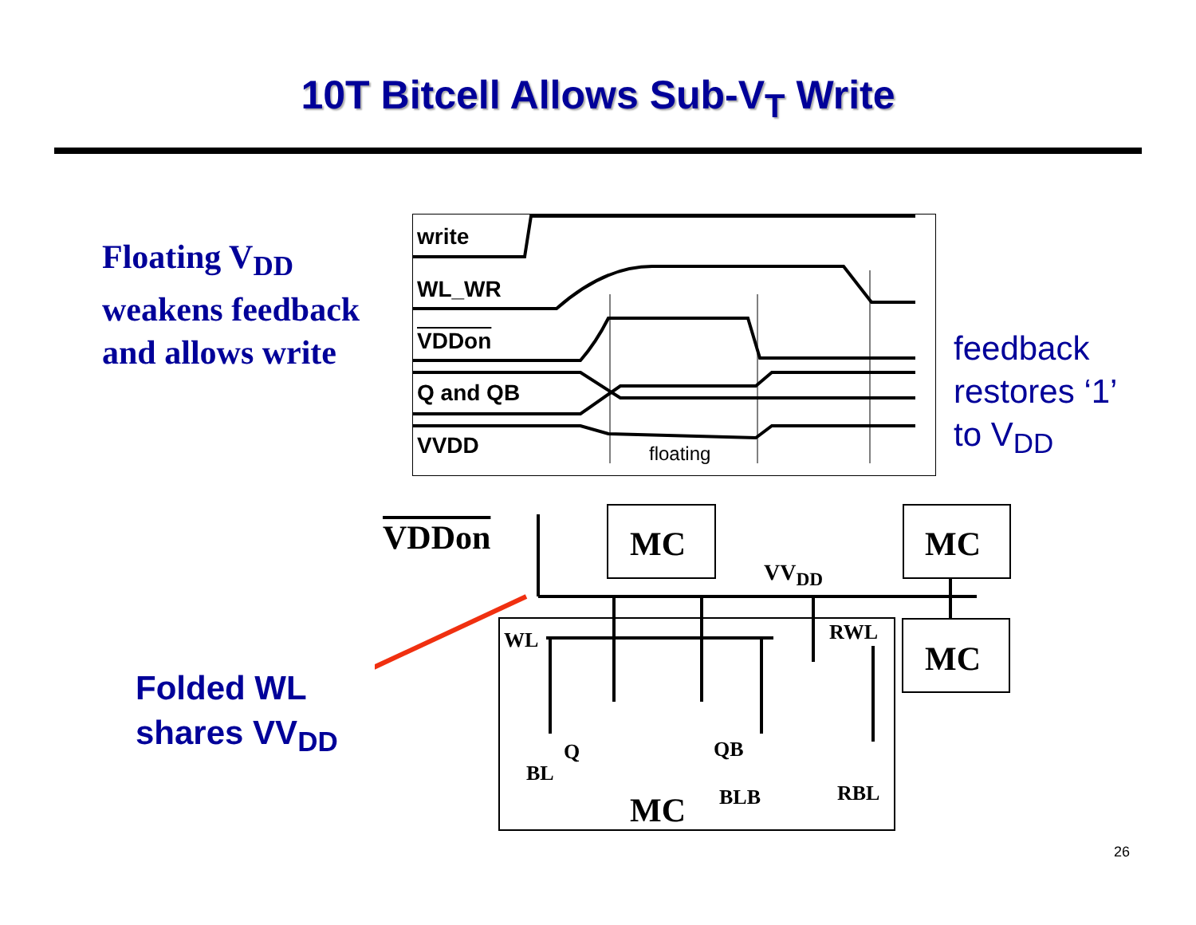10T Bitcell Allows Sub-V<sub>T</sub> Write
Floating V<sub>DD</sub>
weakens feedback
and allows write
write
WL_WR
VDDon
Q and QB
VVDD floating
feedback
restores ‘1’
to V<sub>DD</sub>
Folded WL
shares VV<sub>DD</sub>
VDDon MC MC
VV<sub>DD</sub>
MC
WL RWL
Q QB
BL
BLB RBL
MC
26